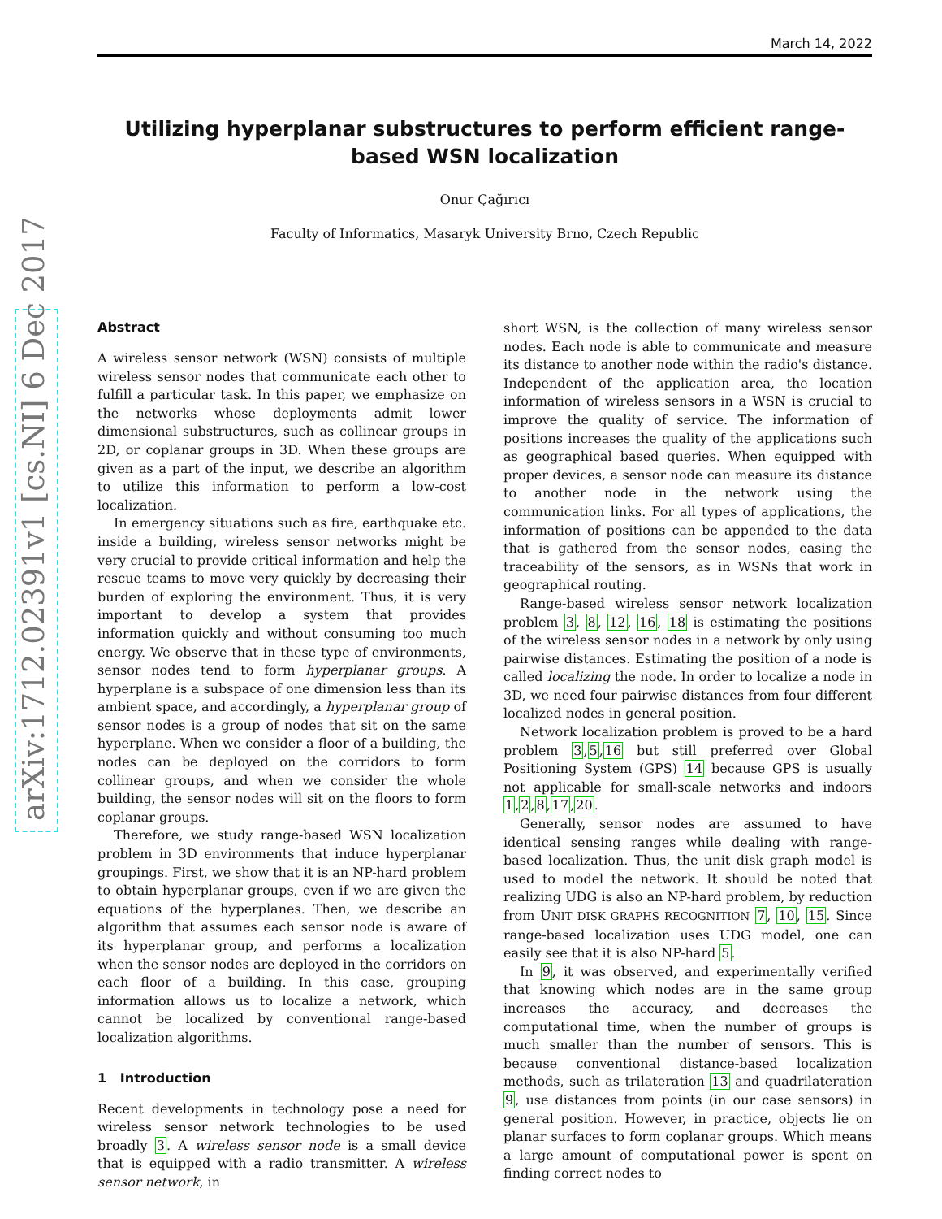March 14, 2022
arXiv:1712.02391v1 [cs.NI] 6 Dec 2017
Utilizing hyperplanar substructures to perform efficient range-based WSN localization
Onur Çağırıcı
Faculty of Informatics, Masaryk University Brno, Czech Republic
Abstract
A wireless sensor network (WSN) consists of multiple wireless sensor nodes that communicate each other to fulfill a particular task. In this paper, we emphasize on the networks whose deployments admit lower dimensional substructures, such as collinear groups in 2D, or coplanar groups in 3D. When these groups are given as a part of the input, we describe an algorithm to utilize this information to perform a low-cost localization.
In emergency situations such as fire, earthquake etc. inside a building, wireless sensor networks might be very crucial to provide critical information and help the rescue teams to move very quickly by decreasing their burden of exploring the environment. Thus, it is very important to develop a system that provides information quickly and without consuming too much energy. We observe that in these type of environments, sensor nodes tend to form hyperplanar groups. A hyperplane is a subspace of one dimension less than its ambient space, and accordingly, a hyperplanar group of sensor nodes is a group of nodes that sit on the same hyperplane. When we consider a floor of a building, the nodes can be deployed on the corridors to form collinear groups, and when we consider the whole building, the sensor nodes will sit on the floors to form coplanar groups.
Therefore, we study range-based WSN localization problem in 3D environments that induce hyperplanar groupings. First, we show that it is an NP-hard problem to obtain hyperplanar groups, even if we are given the equations of the hyperplanes. Then, we describe an algorithm that assumes each sensor node is aware of its hyperplanar group, and performs a localization when the sensor nodes are deployed in the corridors on each floor of a building. In this case, grouping information allows us to localize a network, which cannot be localized by conventional range-based localization algorithms.
1 Introduction
Recent developments in technology pose a need for wireless sensor network technologies to be used broadly 3. A wireless sensor node is a small device that is equipped with a radio transmitter. A wireless sensor network, in
short WSN, is the collection of many wireless sensor nodes. Each node is able to communicate and measure its distance to another node within the radio's distance. Independent of the application area, the location information of wireless sensors in a WSN is crucial to improve the quality of service. The information of positions increases the quality of the applications such as geographical based queries. When equipped with proper devices, a sensor node can measure its distance to another node in the network using the communication links. For all types of applications, the information of positions can be appended to the data that is gathered from the sensor nodes, easing the traceability of the sensors, as in WSNs that work in geographical routing.
Range-based wireless sensor network localization problem 3, 8, 12, 16, 18 is estimating the positions of the wireless sensor nodes in a network by only using pairwise distances. Estimating the position of a node is called localizing the node. In order to localize a node in 3D, we need four pairwise distances from four different localized nodes in general position.
Network localization problem is proved to be a hard problem 3,5,16 but still preferred over Global Positioning System (GPS) 14 because GPS is usually not applicable for small-scale networks and indoors 1,2,8,17,20.
Generally, sensor nodes are assumed to have identical sensing ranges while dealing with range-based localization. Thus, the unit disk graph model is used to model the network. It should be noted that realizing UDG is also an NP-hard problem, by reduction from UNIT DISK GRAPHS RECOGNITION 7, 10, 15. Since range-based localization uses UDG model, one can easily see that it is also NP-hard 5.
In 9, it was observed, and experimentally verified that knowing which nodes are in the same group increases the accuracy, and decreases the computational time, when the number of groups is much smaller than the number of sensors. This is because conventional distance-based localization methods, such as trilateration 13 and quadrilateration 9, use distances from points (in our case sensors) in general position. However, in practice, objects lie on planar surfaces to form coplanar groups. Which means a large amount of computational power is spent on finding correct nodes to